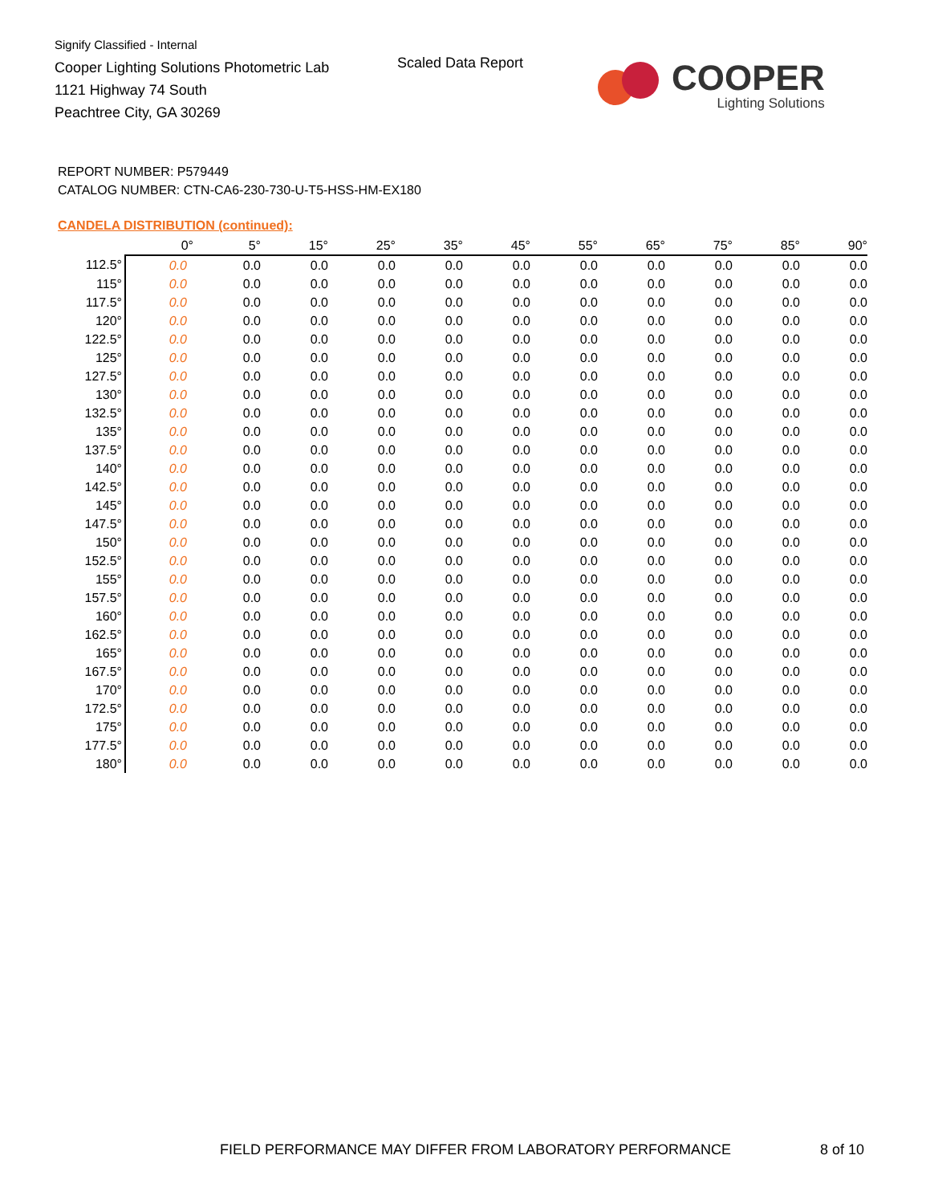Signify Classified - Internal
Cooper Lighting Solutions Photometric Lab
1121 Highway 74 South
Peachtree City, GA 30269
Scaled Data Report
COOPER
Lighting Solutions
REPORT NUMBER: P579449
CATALOG NUMBER: CTN-CA6-230-730-U-T5-HSS-HM-EX180
CANDELA DISTRIBUTION (continued):
| | 0° | 5° | 15° | 25° | 35° | 45° | 55° | 65° | 75° | 85° | 90° |
| --- | --- | --- | --- | --- | --- | --- | --- | --- | --- | --- | --- |
| 112.5° | 0.0 | 0.0 | 0.0 | 0.0 | 0.0 | 0.0 | 0.0 | 0.0 | 0.0 | 0.0 | 0.0 |
| 115° | 0.0 | 0.0 | 0.0 | 0.0 | 0.0 | 0.0 | 0.0 | 0.0 | 0.0 | 0.0 | 0.0 |
| 117.5° | 0.0 | 0.0 | 0.0 | 0.0 | 0.0 | 0.0 | 0.0 | 0.0 | 0.0 | 0.0 | 0.0 |
| 120° | 0.0 | 0.0 | 0.0 | 0.0 | 0.0 | 0.0 | 0.0 | 0.0 | 0.0 | 0.0 | 0.0 |
| 122.5° | 0.0 | 0.0 | 0.0 | 0.0 | 0.0 | 0.0 | 0.0 | 0.0 | 0.0 | 0.0 | 0.0 |
| 125° | 0.0 | 0.0 | 0.0 | 0.0 | 0.0 | 0.0 | 0.0 | 0.0 | 0.0 | 0.0 | 0.0 |
| 127.5° | 0.0 | 0.0 | 0.0 | 0.0 | 0.0 | 0.0 | 0.0 | 0.0 | 0.0 | 0.0 | 0.0 |
| 130° | 0.0 | 0.0 | 0.0 | 0.0 | 0.0 | 0.0 | 0.0 | 0.0 | 0.0 | 0.0 | 0.0 |
| 132.5° | 0.0 | 0.0 | 0.0 | 0.0 | 0.0 | 0.0 | 0.0 | 0.0 | 0.0 | 0.0 | 0.0 |
| 135° | 0.0 | 0.0 | 0.0 | 0.0 | 0.0 | 0.0 | 0.0 | 0.0 | 0.0 | 0.0 | 0.0 |
| 137.5° | 0.0 | 0.0 | 0.0 | 0.0 | 0.0 | 0.0 | 0.0 | 0.0 | 0.0 | 0.0 | 0.0 |
| 140° | 0.0 | 0.0 | 0.0 | 0.0 | 0.0 | 0.0 | 0.0 | 0.0 | 0.0 | 0.0 | 0.0 |
| 142.5° | 0.0 | 0.0 | 0.0 | 0.0 | 0.0 | 0.0 | 0.0 | 0.0 | 0.0 | 0.0 | 0.0 |
| 145° | 0.0 | 0.0 | 0.0 | 0.0 | 0.0 | 0.0 | 0.0 | 0.0 | 0.0 | 0.0 | 0.0 |
| 147.5° | 0.0 | 0.0 | 0.0 | 0.0 | 0.0 | 0.0 | 0.0 | 0.0 | 0.0 | 0.0 | 0.0 |
| 150° | 0.0 | 0.0 | 0.0 | 0.0 | 0.0 | 0.0 | 0.0 | 0.0 | 0.0 | 0.0 | 0.0 |
| 152.5° | 0.0 | 0.0 | 0.0 | 0.0 | 0.0 | 0.0 | 0.0 | 0.0 | 0.0 | 0.0 | 0.0 |
| 155° | 0.0 | 0.0 | 0.0 | 0.0 | 0.0 | 0.0 | 0.0 | 0.0 | 0.0 | 0.0 | 0.0 |
| 157.5° | 0.0 | 0.0 | 0.0 | 0.0 | 0.0 | 0.0 | 0.0 | 0.0 | 0.0 | 0.0 | 0.0 |
| 160° | 0.0 | 0.0 | 0.0 | 0.0 | 0.0 | 0.0 | 0.0 | 0.0 | 0.0 | 0.0 | 0.0 |
| 162.5° | 0.0 | 0.0 | 0.0 | 0.0 | 0.0 | 0.0 | 0.0 | 0.0 | 0.0 | 0.0 | 0.0 |
| 165° | 0.0 | 0.0 | 0.0 | 0.0 | 0.0 | 0.0 | 0.0 | 0.0 | 0.0 | 0.0 | 0.0 |
| 167.5° | 0.0 | 0.0 | 0.0 | 0.0 | 0.0 | 0.0 | 0.0 | 0.0 | 0.0 | 0.0 | 0.0 |
| 170° | 0.0 | 0.0 | 0.0 | 0.0 | 0.0 | 0.0 | 0.0 | 0.0 | 0.0 | 0.0 | 0.0 |
| 172.5° | 0.0 | 0.0 | 0.0 | 0.0 | 0.0 | 0.0 | 0.0 | 0.0 | 0.0 | 0.0 | 0.0 |
| 175° | 0.0 | 0.0 | 0.0 | 0.0 | 0.0 | 0.0 | 0.0 | 0.0 | 0.0 | 0.0 | 0.0 |
| 177.5° | 0.0 | 0.0 | 0.0 | 0.0 | 0.0 | 0.0 | 0.0 | 0.0 | 0.0 | 0.0 | 0.0 |
| 180° | 0.0 | 0.0 | 0.0 | 0.0 | 0.0 | 0.0 | 0.0 | 0.0 | 0.0 | 0.0 | 0.0 |
FIELD PERFORMANCE MAY DIFFER FROM LABORATORY PERFORMANCE
8 of 10